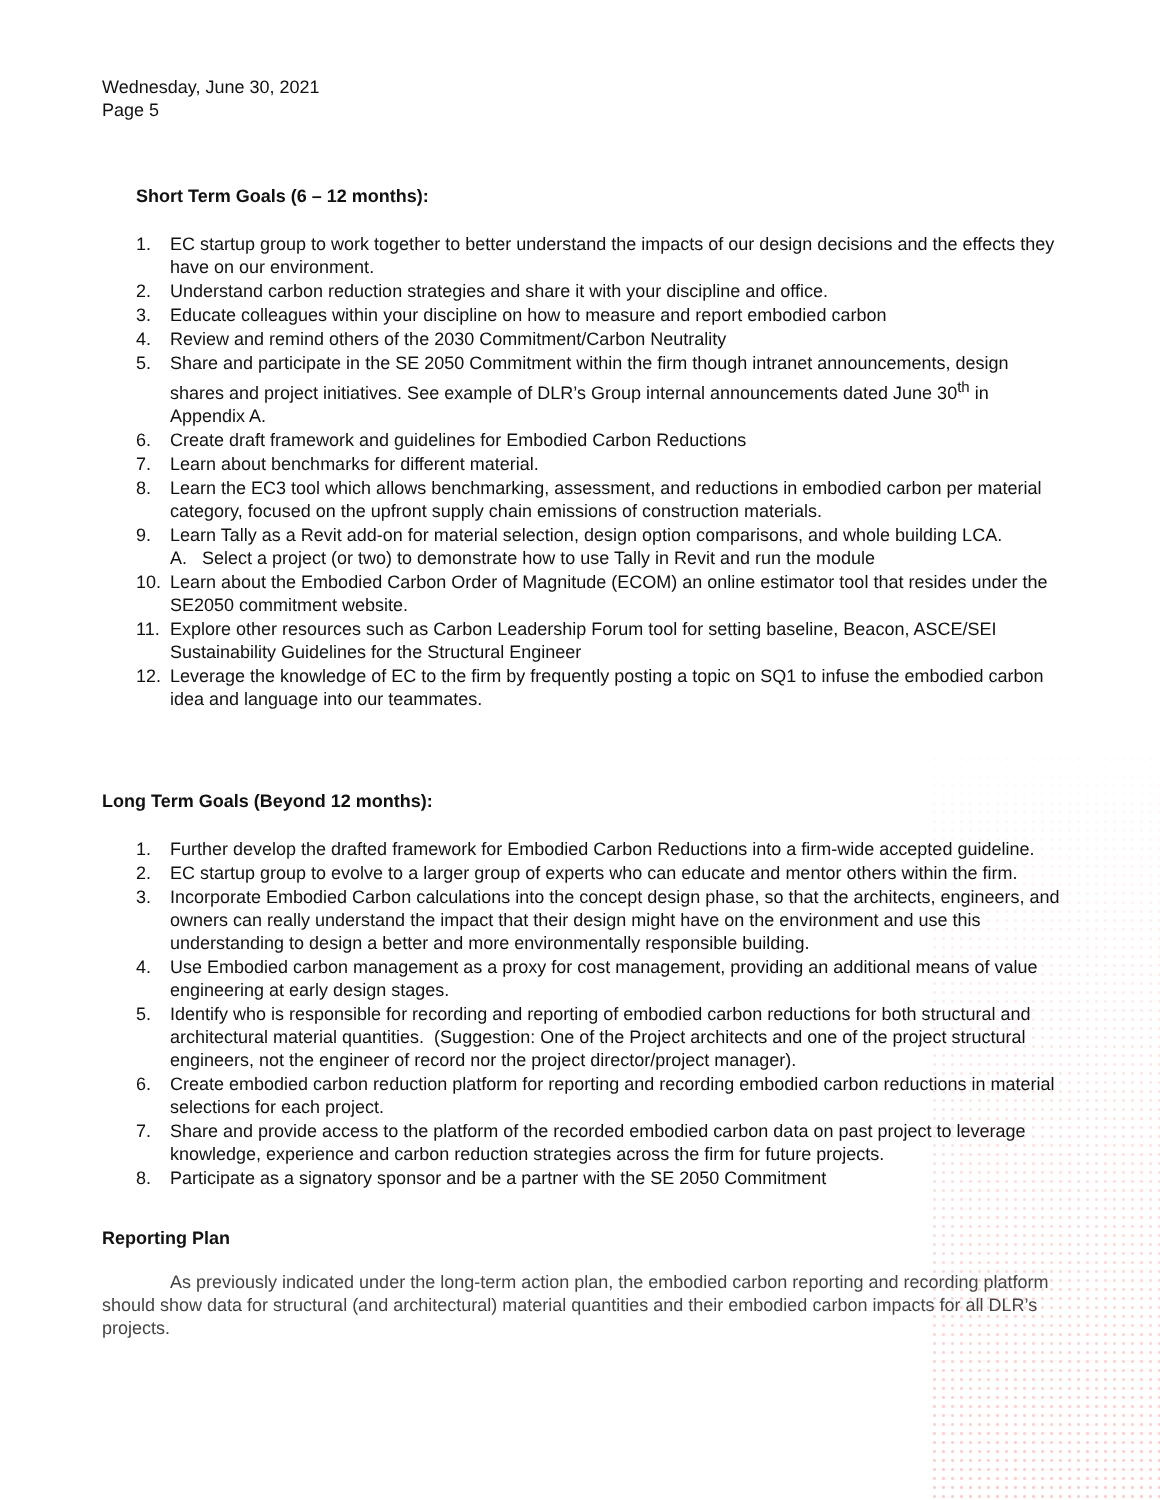Wednesday, June 30, 2021
Page 5
Short Term Goals (6 – 12 months):
1. EC startup group to work together to better understand the impacts of our design decisions and the effects they have on our environment.
2. Understand carbon reduction strategies and share it with your discipline and office.
3. Educate colleagues within your discipline on how to measure and report embodied carbon
4. Review and remind others of the 2030 Commitment/Carbon Neutrality
5. Share and participate in the SE 2050 Commitment within the firm though intranet announcements, design shares and project initiatives. See example of DLR’s Group internal announcements dated June 30<sup>th</sup> in Appendix A.
6. Create draft framework and guidelines for Embodied Carbon Reductions
7. Learn about benchmarks for different material.
8. Learn the EC3 tool which allows benchmarking, assessment, and reductions in embodied carbon per material category, focused on the upfront supply chain emissions of construction materials.
9. Learn Tally as a Revit add-on for material selection, design option comparisons, and whole building LCA.
A. Select a project (or two) to demonstrate how to use Tally in Revit and run the module
10. Learn about the Embodied Carbon Order of Magnitude (ECOM) an online estimator tool that resides under the SE2050 commitment website.
11. Explore other resources such as Carbon Leadership Forum tool for setting baseline, Beacon, ASCE/SEI Sustainability Guidelines for the Structural Engineer
12. Leverage the knowledge of EC to the firm by frequently posting a topic on SQ1 to infuse the embodied carbon idea and language into our teammates.
Long Term Goals (Beyond 12 months):
1. Further develop the drafted framework for Embodied Carbon Reductions into a firm-wide accepted guideline.
2. EC startup group to evolve to a larger group of experts who can educate and mentor others within the firm.
3. Incorporate Embodied Carbon calculations into the concept design phase, so that the architects, engineers, and owners can really understand the impact that their design might have on the environment and use this understanding to design a better and more environmentally responsible building.
4. Use Embodied carbon management as a proxy for cost management, providing an additional means of value engineering at early design stages.
5. Identify who is responsible for recording and reporting of embodied carbon reductions for both structural and architectural material quantities. (Suggestion: One of the Project architects and one of the project structural engineers, not the engineer of record nor the project director/project manager).
6. Create embodied carbon reduction platform for reporting and recording embodied carbon reductions in material selections for each project.
7. Share and provide access to the platform of the recorded embodied carbon data on past project to leverage knowledge, experience and carbon reduction strategies across the firm for future projects.
8. Participate as a signatory sponsor and be a partner with the SE 2050 Commitment
Reporting Plan
As previously indicated under the long-term action plan, the embodied carbon reporting and recording platform should show data for structural (and architectural) material quantities and their embodied carbon impacts for all DLR’s projects.